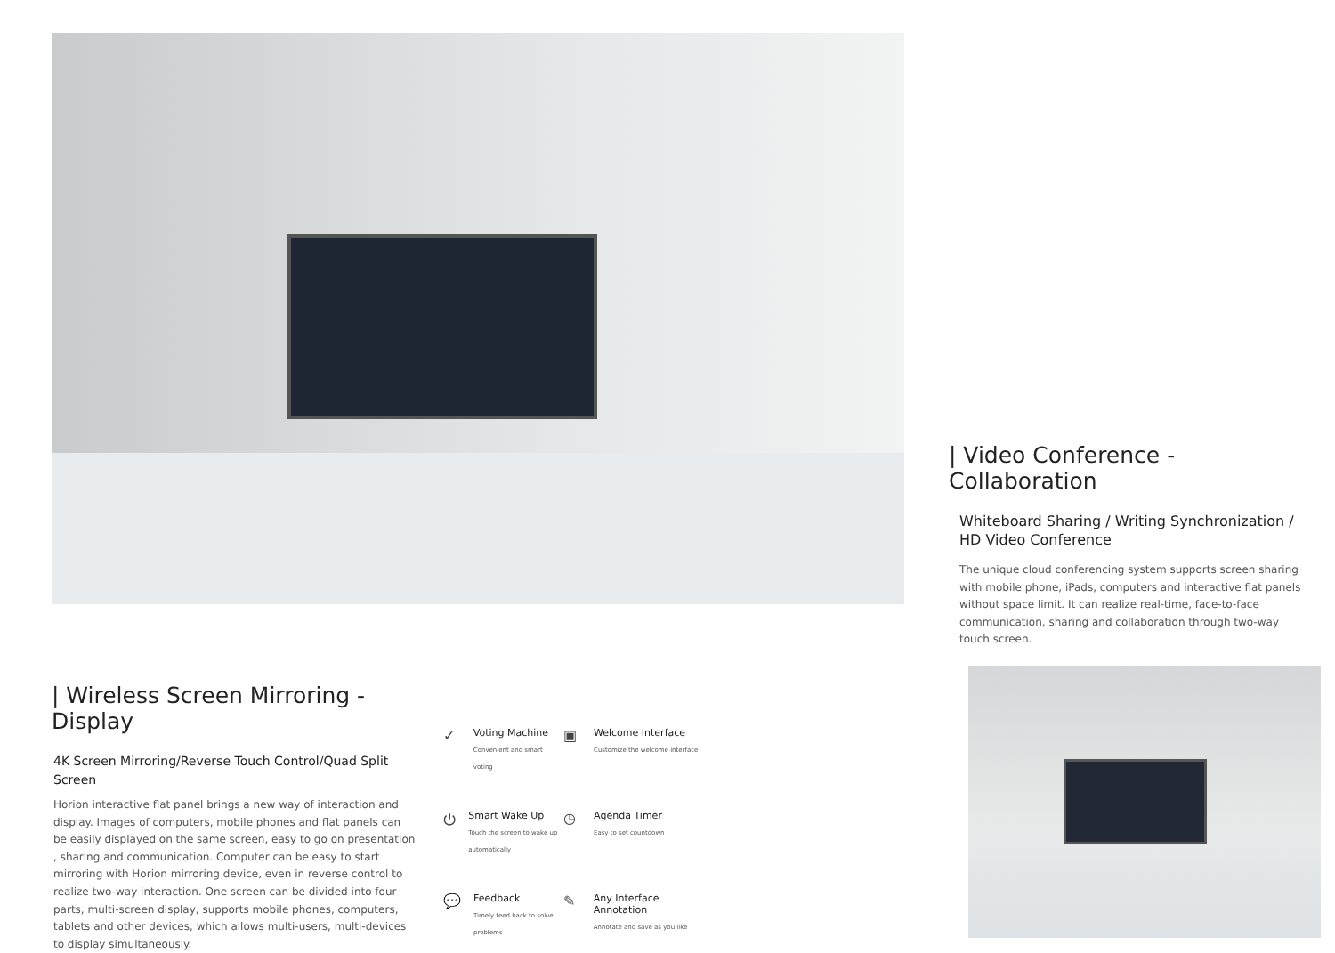| Video Conference - Collaboration
Whiteboard Sharing / Writing Synchronization / HD Video Conference
The unique cloud conferencing system supports screen sharing with mobile phone, iPads, computers and interactive flat panels without space limit. It can realize real-time, face-to-face communication, sharing and collaboration through two-way touch screen.
| Wireless Screen Mirroring - Display
4K Screen Mirroring/Reverse Touch Control/Quad Split Screen
Horion interactive flat panel brings a new way of interaction and display. Images of computers, mobile phones and flat panels can be easily displayed on the same screen, easy to go on presentation , sharing and communication. Computer can be easy to start mirroring with Horion mirroring device, even in reverse control to realize two-way interaction. One screen can be divided into four parts, multi-screen display, supports mobile phones, computers, tablets and other devices, which allows multi-users, multi-devices to display simultaneously.
✓
Voting Machine
Convenient and smart voting
▣
Welcome Interface
Customize the welcome interface
⏻
Smart Wake Up
Touch the screen to wake up automatically
◷
Agenda Timer
Easy to set countdown
💬
Feedback
Timely feed back to solve problems
✎
Any Interface Annotation
Annotate and save as you like